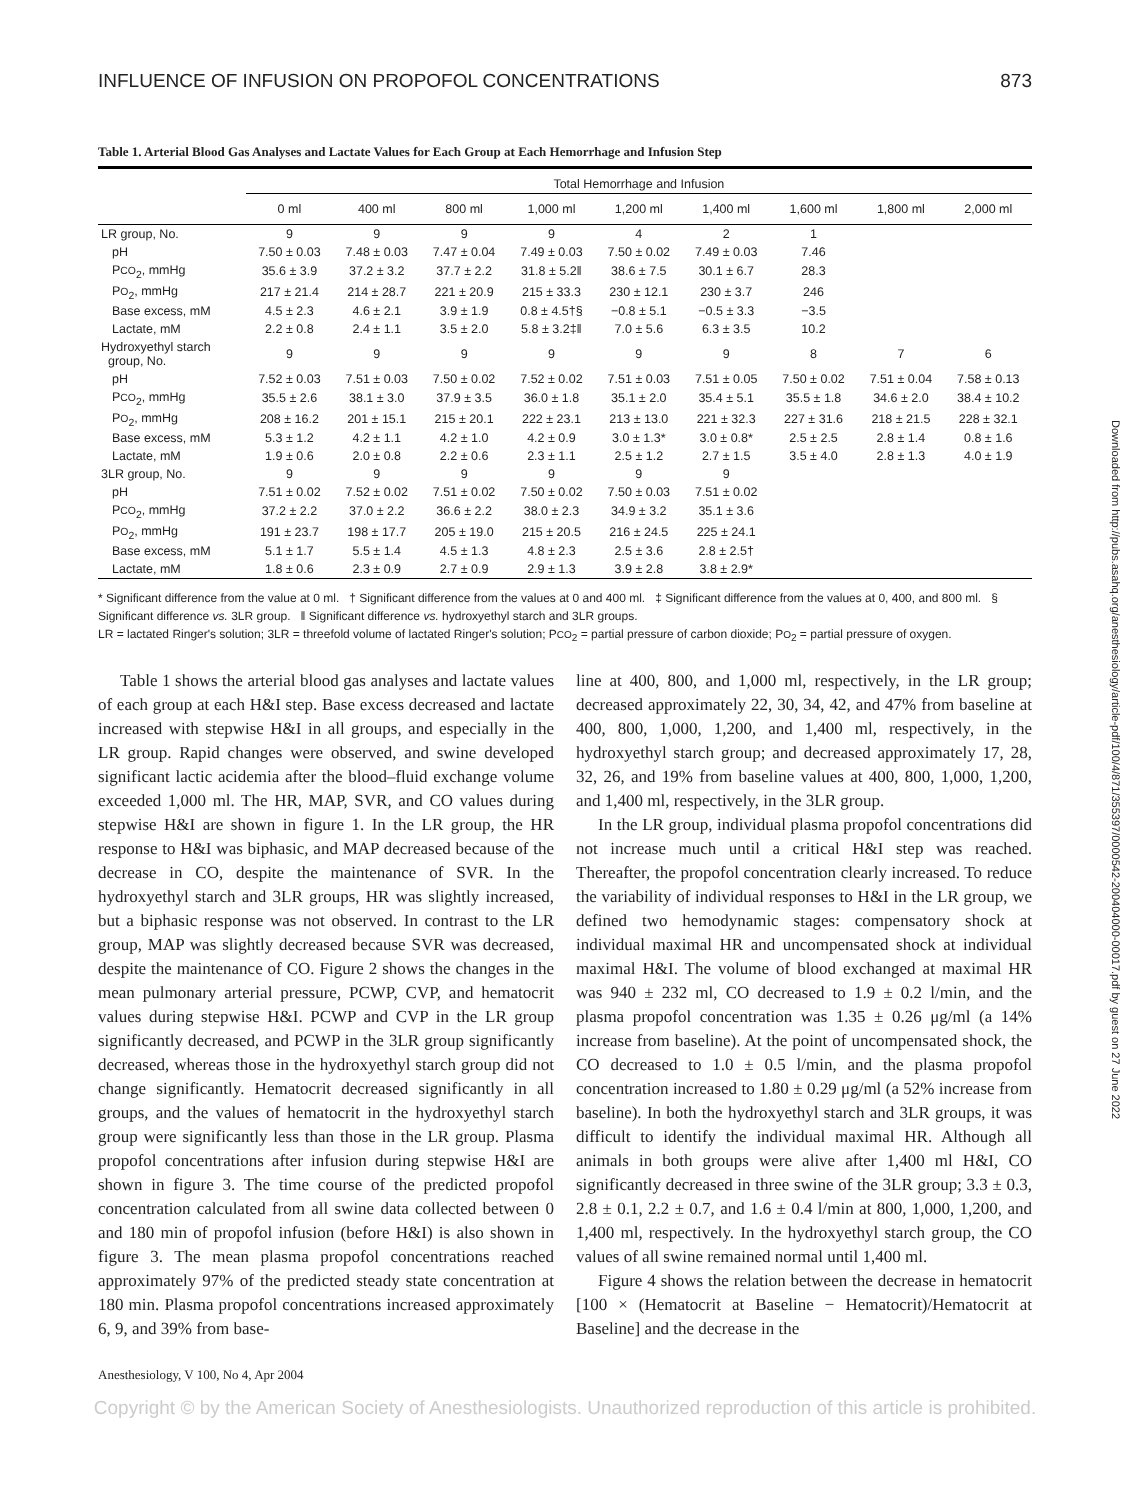INFLUENCE OF INFUSION ON PROPOFOL CONCENTRATIONS 873
Table 1. Arterial Blood Gas Analyses and Lactate Values for Each Group at Each Hemorrhage and Infusion Step
| | Total Hemorrhage and Infusion | | | | | | | | |
| --- | --- | --- | --- | --- | --- | --- | --- | --- | --- |
| | 0 ml | 400 ml | 800 ml | 1,000 ml | 1,200 ml | 1,400 ml | 1,600 ml | 1,800 ml | 2,000 ml |
| LR group, No. | 9 | 9 | 9 | 9 | 4 | 2 | 1 | | |
| pH | 7.50 ± 0.03 | 7.48 ± 0.03 | 7.47 ± 0.04 | 7.49 ± 0.03 | 7.50 ± 0.02 | 7.49 ± 0.03 | 7.46 | | |
| P CO<sub>2</sub>, mmHg | 35.6 ± 3.9 | 37.2 ± 3.2 | 37.7 ± 2.2 | 31.8 ± 5.2‖ | 38.6 ± 7.5 | 30.1 ± 6.7 | 28.3 | | |
| P O<sub>2</sub>, mmHg | 217 ± 21.4 | 214 ± 28.7 | 221 ± 20.9 | 215 ± 33.3 | 230 ± 12.1 | 230 ± 3.7 | 246 | | |
| Base excess, mM | 4.5 ± 2.3 | 4.6 ± 2.1 | 3.9 ± 1.9 | 0.8 ± 4.5†§ | −0.8 ± 5.1 | −0.5 ± 3.3 | −3.5 | | |
| Lactate, mM | 2.2 ± 0.8 | 2.4 ± 1.1 | 3.5 ± 2.0 | 5.8 ± 3.2‡‖ | 7.0 ± 5.6 | 6.3 ± 3.5 | 10.2 | | |
| Hydroxyethyl starch group, No. | 9 | 9 | 9 | 9 | 9 | 9 | 8 | 7 | 6 |
| pH | 7.52 ± 0.03 | 7.51 ± 0.03 | 7.50 ± 0.02 | 7.52 ± 0.02 | 7.51 ± 0.03 | 7.51 ± 0.05 | 7.50 ± 0.02 | 7.51 ± 0.04 | 7.58 ± 0.13 |
| P CO<sub>2</sub>, mmHg | 35.5 ± 2.6 | 38.1 ± 3.0 | 37.9 ± 3.5 | 36.0 ± 1.8 | 35.1 ± 2.0 | 35.4 ± 5.1 | 35.5 ± 1.8 | 34.6 ± 2.0 | 38.4 ± 10.2 |
| P O<sub>2</sub>, mmHg | 208 ± 16.2 | 201 ± 15.1 | 215 ± 20.1 | 222 ± 23.1 | 213 ± 13.0 | 221 ± 32.3 | 227 ± 31.6 | 218 ± 21.5 | 228 ± 32.1 |
| Base excess, mM | 5.3 ± 1.2 | 4.2 ± 1.1 | 4.2 ± 1.0 | 4.2 ± 0.9 | 3.0 ± 1.3* | 3.0 ± 0.8* | 2.5 ± 2.5 | 2.8 ± 1.4 | 0.8 ± 1.6 |
| Lactate, mM | 1.9 ± 0.6 | 2.0 ± 0.8 | 2.2 ± 0.6 | 2.3 ± 1.1 | 2.5 ± 1.2 | 2.7 ± 1.5 | 3.5 ± 4.0 | 2.8 ± 1.3 | 4.0 ± 1.9 |
| 3LR group, No. | 9 | 9 | 9 | 9 | 9 | 9 | | | |
| pH | 7.51 ± 0.02 | 7.52 ± 0.02 | 7.51 ± 0.02 | 7.50 ± 0.02 | 7.50 ± 0.03 | 7.51 ± 0.02 | | | |
| P CO<sub>2</sub>, mmHg | 37.2 ± 2.2 | 37.0 ± 2.2 | 36.6 ± 2.2 | 38.0 ± 2.3 | 34.9 ± 3.2 | 35.1 ± 3.6 | | | |
| P O<sub>2</sub>, mmHg | 191 ± 23.7 | 198 ± 17.7 | 205 ± 19.0 | 215 ± 20.5 | 216 ± 24.5 | 225 ± 24.1 | | | |
| Base excess, mM | 5.1 ± 1.7 | 5.5 ± 1.4 | 4.5 ± 1.3 | 4.8 ± 2.3 | 2.5 ± 3.6 | 2.8 ± 2.5† | | | |
| Lactate, mM | 1.8 ± 0.6 | 2.3 ± 0.9 | 2.7 ± 0.9 | 2.9 ± 1.3 | 3.9 ± 2.8 | 3.8 ± 2.9* | | | |
* Significant difference from the value at 0 ml. † Significant difference from the values at 0 and 400 ml. ‡ Significant difference from the values at 0, 400, and 800 ml. § Significant difference vs. 3LR group. ‖ Significant difference vs. hydroxyethyl starch and 3LR groups.
LR = lactated Ringer's solution; 3LR = threefold volume of lactated Ringer's solution; PCO<sub>2</sub> = partial pressure of carbon dioxide; PO<sub>2</sub> = partial pressure of oxygen.
Table 1 shows the arterial blood gas analyses and lactate values of each group at each H&I step. Base excess decreased and lactate increased with stepwise H&I in all groups, and especially in the LR group. Rapid changes were observed, and swine developed significant lactic acidemia after the blood–fluid exchange volume exceeded 1,000 ml. The HR, MAP, SVR, and CO values during stepwise H&I are shown in figure 1. In the LR group, the HR response to H&I was biphasic, and MAP decreased because of the decrease in CO, despite the maintenance of SVR. In the hydroxyethyl starch and 3LR groups, HR was slightly increased, but a biphasic response was not observed. In contrast to the LR group, MAP was slightly decreased because SVR was decreased, despite the maintenance of CO. Figure 2 shows the changes in the mean pulmonary arterial pressure, PCWP, CVP, and hematocrit values during stepwise H&I. PCWP and CVP in the LR group significantly decreased, and PCWP in the 3LR group significantly decreased, whereas those in the hydroxyethyl starch group did not change significantly. Hematocrit decreased significantly in all groups, and the values of hematocrit in the hydroxyethyl starch group were significantly less than those in the LR group. Plasma propofol concentrations after infusion during stepwise H&I are shown in figure 3. The time course of the predicted propofol concentration calculated from all swine data collected between 0 and 180 min of propofol infusion (before H&I) is also shown in figure 3. The mean plasma propofol concentrations reached approximately 97% of the predicted steady state concentration at 180 min. Plasma propofol concentrations increased approximately 6, 9, and 39% from base-
line at 400, 800, and 1,000 ml, respectively, in the LR group; decreased approximately 22, 30, 34, 42, and 47% from baseline at 400, 800, 1,000, 1,200, and 1,400 ml, respectively, in the hydroxyethyl starch group; and decreased approximately 17, 28, 32, 26, and 19% from baseline values at 400, 800, 1,000, 1,200, and 1,400 ml, respectively, in the 3LR group.
In the LR group, individual plasma propofol concentrations did not increase much until a critical H&I step was reached. Thereafter, the propofol concentration clearly increased. To reduce the variability of individual responses to H&I in the LR group, we defined two hemodynamic stages: compensatory shock at individual maximal HR and uncompensated shock at individual maximal H&I. The volume of blood exchanged at maximal HR was 940 ± 232 ml, CO decreased to 1.9 ± 0.2 l/min, and the plasma propofol concentration was 1.35 ± 0.26 μg/ml (a 14% increase from baseline). At the point of uncompensated shock, the CO decreased to 1.0 ± 0.5 l/min, and the plasma propofol concentration increased to 1.80 ± 0.29 μg/ml (a 52% increase from baseline). In both the hydroxyethyl starch and 3LR groups, it was difficult to identify the individual maximal HR. Although all animals in both groups were alive after 1,400 ml H&I, CO significantly decreased in three swine of the 3LR group; 3.3 ± 0.3, 2.8 ± 0.1, 2.2 ± 0.7, and 1.6 ± 0.4 l/min at 800, 1,000, 1,200, and 1,400 ml, respectively. In the hydroxyethyl starch group, the CO values of all swine remained normal until 1,400 ml.
Figure 4 shows the relation between the decrease in hematocrit [100 × (Hematocrit at Baseline − Hematocrit)/Hematocrit at Baseline] and the decrease in the
Anesthesiology, V 100, No 4, Apr 2004
Copyright © by the American Society of Anesthesiologists. Unauthorized reproduction of this article is prohibited.
Downloaded from http://pubs.asahq.org/anesthesiology/article-pdf/100/4/871/355397/0000542-200404000-00017.pdf by guest on 27 June 2022